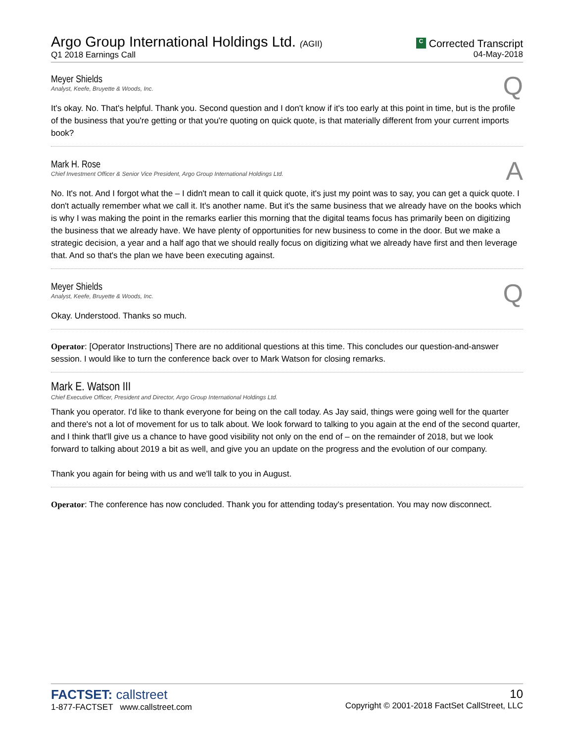Argo Group International Holdings Ltd. (AGII)
Q1 2018 Earnings Call
C Corrected Transcript
04-May-2018
Meyer Shields
Analyst, Keefe, Bruyette & Woods, Inc.
Q
It's okay. No. That's helpful. Thank you. Second question and I don't know if it's too early at this point in time, but is the profile of the business that you're getting or that you're quoting on quick quote, is that materially different from your current imports book?
Mark H. Rose
Chief Investment Officer & Senior Vice President, Argo Group International Holdings Ltd.
A
No. It's not. And I forgot what the – I didn't mean to call it quick quote, it's just my point was to say, you can get a quick quote. I don't actually remember what we call it. It's another name. But it's the same business that we already have on the books which is why I was making the point in the remarks earlier this morning that the digital teams focus has primarily been on digitizing the business that we already have. We have plenty of opportunities for new business to come in the door. But we make a strategic decision, a year and a half ago that we should really focus on digitizing what we already have first and then leverage that. And so that's the plan we have been executing against.
Meyer Shields
Analyst, Keefe, Bruyette & Woods, Inc.
Q
Okay. Understood. Thanks so much.
Operator: [Operator Instructions] There are no additional questions at this time. This concludes our question-and-answer session. I would like to turn the conference back over to Mark Watson for closing remarks.
Mark E. Watson III
Chief Executive Officer, President and Director, Argo Group International Holdings Ltd.
Thank you operator. I'd like to thank everyone for being on the call today. As Jay said, things were going well for the quarter and there's not a lot of movement for us to talk about. We look forward to talking to you again at the end of the second quarter, and I think that'll give us a chance to have good visibility not only on the end of – on the remainder of 2018, but we look forward to talking about 2019 a bit as well, and give you an update on the progress and the evolution of our company.
Thank you again for being with us and we'll talk to you in August.
Operator: The conference has now concluded. Thank you for attending today's presentation. You may now disconnect.
FACTSET: callstreet
1-877-FACTSET www.callstreet.com
10
Copyright © 2001-2018 FactSet CallStreet, LLC